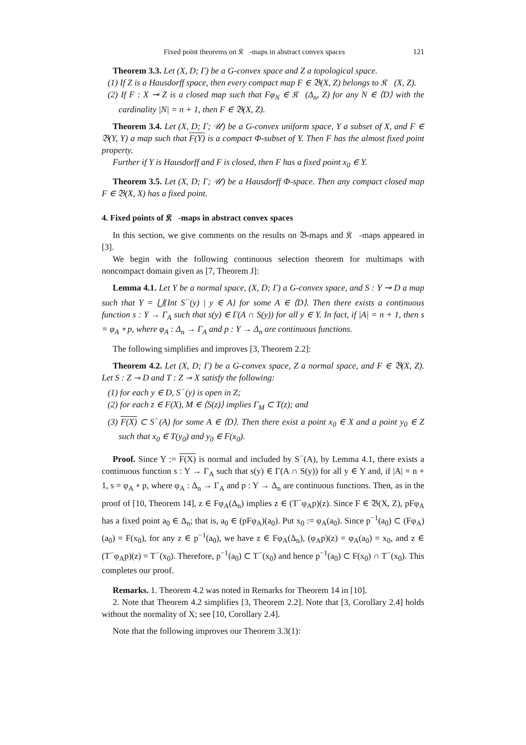Fixed point theorems on 𝔎𝔆-maps in abstract convex spaces 121
Theorem 3.3. Let (X, D; Γ) be a G-convex space and Z a topological space.
(1) If Z is a Hausdorff space, then every compact map F ∈ 𝔅(X, Z) belongs to 𝔎𝔆(X, Z).
(2) If F : X ⊸ Z is a closed map such that Fφ<sub>N</sub> ∈ 𝔎𝔆(Δ<sub>n</sub>, Z) for any N ∈ ⟨D⟩ with the cardinality |N| = n + 1, then F ∈ 𝔅(X, Z).
Theorem 3.4. Let (X, D; Γ; 𝒰) be a G-convex uniform space, Y a subset of X, and F ∈ 𝔅(Y, Y) a map such that F(Y) is a compact Φ-subset of Y. Then F has the almost fixed point property.
Further if Y is Hausdorff and F is closed, then F has a fixed point x<sub>0</sub> ∈ Y.
Theorem 3.5. Let (X, D; Γ; 𝒰) be a Hausdorff Φ-space. Then any compact closed map F ∈ 𝔅(X, X) has a fixed point.
4. Fixed points of 𝔎𝔆-maps in abstract convex spaces
In this section, we give comments on the results on 𝔅-maps and 𝔎𝔆-maps appeared in [3].
We begin with the following continuous selection theorem for multimaps with noncompact domain given as [7, Theorem J]:
Lemma 4.1. Let Y be a normal space, (X, D; Γ) a G-convex space, and S : Y ⊸ D a map such that Y = ⋃{Int S<sup>−</sup>(y) | y ∈ A} for some A ∈ ⟨D⟩. Then there exists a continuous function s : Y → Γ<sub>A</sub> such that s(y) ∈ Γ(A ∩ S(y)) for all y ∈ Y. In fact, if |A| = n + 1, then s = φ<sub>A</sub> ∘ p, where φ<sub>A</sub> : Δ<sub>n</sub> → Γ<sub>A</sub> and p : Y → Δ<sub>n</sub> are continuous functions.
The following simplifies and improves [3, Theorem 2.2]:
Theorem 4.2. Let (X, D; Γ) be a G-convex space, Z a normal space, and F ∈ 𝔅(X, Z). Let S : Z ⊸ D and T : Z ⊸ X satisfy the following:
(1) for each y ∈ D, S<sup>−</sup>(y) is open in Z;
(2) for each z ∈ F(X), M ∈ ⟨S(z)⟩ implies Γ<sub>M</sub> ⊂ T(z); and
(3) F(X) ⊂ S<sup>−</sup>(A) for some A ∈ ⟨D⟩. Then there exist a point x<sub>0</sub> ∈ X and a point y<sub>0</sub> ∈ Z such that x<sub>0</sub> ∈ T(y<sub>0</sub>) and y<sub>0</sub> ∈ F(x<sub>0</sub>).
Proof. Since Y := F(X) is normal and included by S<sup>−</sup>(A), by Lemma 4.1, there exists a continuous function s : Y → Γ<sub>A</sub> such that s(y) ∈ Γ(A ∩ S(y)) for all y ∈ Y and, if |A| = n + 1, s = φ<sub>A</sub> ∘ p, where φ<sub>A</sub> : Δ<sub>n</sub> → Γ<sub>A</sub> and p : Y → Δ<sub>n</sub> are continuous functions. Then, as in the proof of [10, Theorem 14], z ∈ Fφ<sub>A</sub>(Δ<sub>n</sub>) implies z ∈ (T<sup>−</sup>φ<sub>A</sub>p)(z). Since F ∈ 𝔅(X, Z), pFφ<sub>A</sub> has a fixed point a<sub>0</sub> ∈ Δ<sub>n</sub>; that is, a<sub>0</sub> ∈ (pFφ<sub>A</sub>)(a<sub>0</sub>). Put x<sub>0</sub> := φ<sub>A</sub>(a<sub>0</sub>). Since p<sup>−1</sup>(a<sub>0</sub>) ⊂ (Fφ<sub>A</sub>)(a<sub>0</sub>) = F(x<sub>0</sub>), for any z ∈ p<sup>−1</sup>(a<sub>0</sub>), we have z ∈ Fφ<sub>A</sub>(Δ<sub>n</sub>), (φ<sub>A</sub>p)(z) = φ<sub>A</sub>(a<sub>0</sub>) = x<sub>0</sub>, and z ∈ (T<sup>−</sup>φ<sub>A</sub>p)(z) = T<sup>−</sup>(x<sub>0</sub>). Therefore, p<sup>−1</sup>(a<sub>0</sub>) ⊂ T<sup>−</sup>(x<sub>0</sub>) and hence p<sup>−1</sup>(a<sub>0</sub>) ⊂ F(x<sub>0</sub>) ∩ T<sup>−</sup>(x<sub>0</sub>). This completes our proof.
Remarks. 1. Theorem 4.2 was noted in Remarks for Theorem 14 in [10].
2. Note that Theorem 4.2 simplifies [3, Theorem 2.2]. Note that [3, Corollary 2.4] holds without the normality of X; see [10, Corollary 2.4].
Note that the following improves our Theorem 3.3(1):